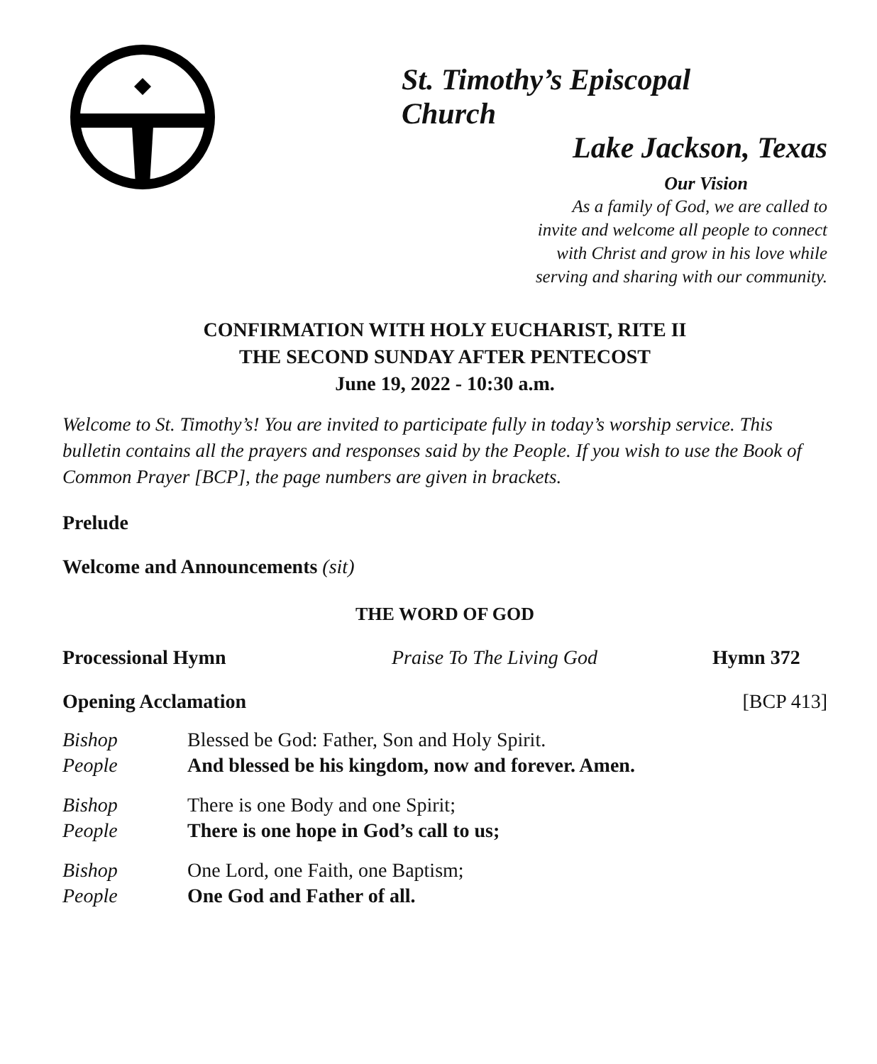St. Timothy’s Episcopal Church
Lake Jackson, Texas
Our Vision
As a family of God, we are called to
invite and welcome all people to connect
with Christ and grow in his love while
serving and sharing with our community.
CONFIRMATION WITH HOLY EUCHARIST, RITE II
THE SECOND SUNDAY AFTER PENTECOST
June 19, 2022 - 10:30 a.m.
Welcome to St. Timothy’s! You are invited to participate fully in today’s worship service. This bulletin contains all the prayers and responses said by the People. If you wish to use the Book of Common Prayer [BCP], the page numbers are given in brackets.
Prelude
Welcome and Announcements (sit)
THE WORD OF GOD
Processional Hymn Praise To The Living God Hymn 372
Opening Acclamation [BCP 413]
Bishop Blessed be God: Father, Son and Holy Spirit.
People And blessed be his kingdom, now and forever. Amen.
Bishop There is one Body and one Spirit;
People There is one hope in God’s call to us;
Bishop One Lord, one Faith, one Baptism;
People One God and Father of all.